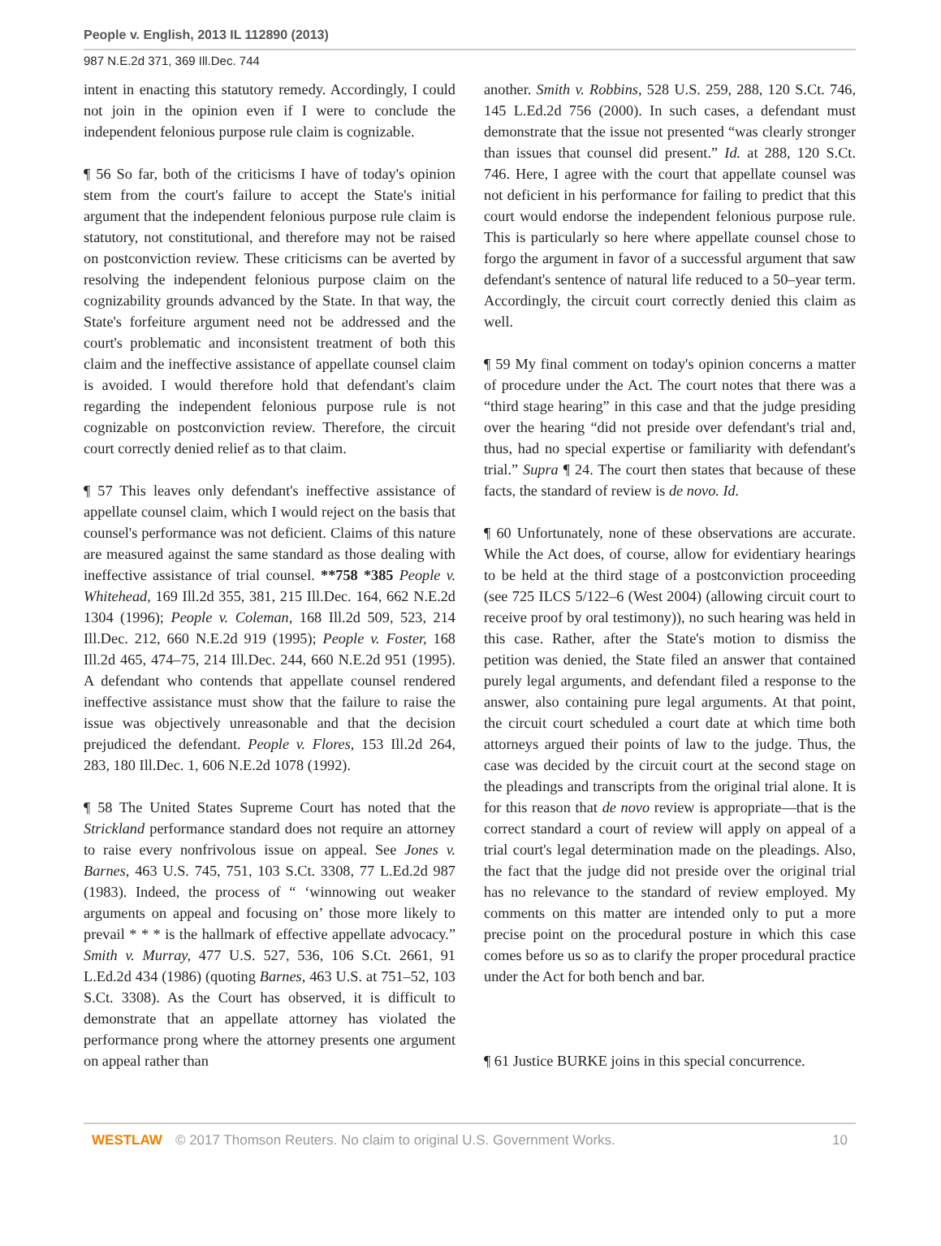People v. English, 2013 IL 112890 (2013)
987 N.E.2d 371, 369 Ill.Dec. 744
intent in enacting this statutory remedy. Accordingly, I could not join in the opinion even if I were to conclude the independent felonious purpose rule claim is cognizable.
¶ 56 So far, both of the criticisms I have of today's opinion stem from the court's failure to accept the State's initial argument that the independent felonious purpose rule claim is statutory, not constitutional, and therefore may not be raised on postconviction review. These criticisms can be averted by resolving the independent felonious purpose claim on the cognizability grounds advanced by the State. In that way, the State's forfeiture argument need not be addressed and the court's problematic and inconsistent treatment of both this claim and the ineffective assistance of appellate counsel claim is avoided. I would therefore hold that defendant's claim regarding the independent felonious purpose rule is not cognizable on postconviction review. Therefore, the circuit court correctly denied relief as to that claim.
¶ 57 This leaves only defendant's ineffective assistance of appellate counsel claim, which I would reject on the basis that counsel's performance was not deficient. Claims of this nature are measured against the same standard as those dealing with ineffective assistance of trial counsel. **758 *385 People v. Whitehead, 169 Ill.2d 355, 381, 215 Ill.Dec. 164, 662 N.E.2d 1304 (1996); People v. Coleman, 168 Ill.2d 509, 523, 214 Ill.Dec. 212, 660 N.E.2d 919 (1995); People v. Foster, 168 Ill.2d 465, 474–75, 214 Ill.Dec. 244, 660 N.E.2d 951 (1995). A defendant who contends that appellate counsel rendered ineffective assistance must show that the failure to raise the issue was objectively unreasonable and that the decision prejudiced the defendant. People v. Flores, 153 Ill.2d 264, 283, 180 Ill.Dec. 1, 606 N.E.2d 1078 (1992).
¶ 58 The United States Supreme Court has noted that the Strickland performance standard does not require an attorney to raise every nonfrivolous issue on appeal. See Jones v. Barnes, 463 U.S. 745, 751, 103 S.Ct. 3308, 77 L.Ed.2d 987 (1983). Indeed, the process of “ ‘winnowing out weaker arguments on appeal and focusing on’ those more likely to prevail * * * is the hallmark of effective appellate advocacy.” Smith v. Murray, 477 U.S. 527, 536, 106 S.Ct. 2661, 91 L.Ed.2d 434 (1986) (quoting Barnes, 463 U.S. at 751–52, 103 S.Ct. 3308). As the Court has observed, it is difficult to demonstrate that an appellate attorney has violated the performance prong where the attorney presents one argument on appeal rather than
another. Smith v. Robbins, 528 U.S. 259, 288, 120 S.Ct. 746, 145 L.Ed.2d 756 (2000). In such cases, a defendant must demonstrate that the issue not presented “was clearly stronger than issues that counsel did present.” Id. at 288, 120 S.Ct. 746. Here, I agree with the court that appellate counsel was not deficient in his performance for failing to predict that this court would endorse the independent felonious purpose rule. This is particularly so here where appellate counsel chose to forgo the argument in favor of a successful argument that saw defendant's sentence of natural life reduced to a 50–year term. Accordingly, the circuit court correctly denied this claim as well.
¶ 59 My final comment on today's opinion concerns a matter of procedure under the Act. The court notes that there was a “third stage hearing” in this case and that the judge presiding over the hearing “did not preside over defendant's trial and, thus, had no special expertise or familiarity with defendant's trial.” Supra ¶ 24. The court then states that because of these facts, the standard of review is de novo. Id.
¶ 60 Unfortunately, none of these observations are accurate. While the Act does, of course, allow for evidentiary hearings to be held at the third stage of a postconviction proceeding (see 725 ILCS 5/122–6 (West 2004) (allowing circuit court to receive proof by oral testimony)), no such hearing was held in this case. Rather, after the State's motion to dismiss the petition was denied, the State filed an answer that contained purely legal arguments, and defendant filed a response to the answer, also containing pure legal arguments. At that point, the circuit court scheduled a court date at which time both attorneys argued their points of law to the judge. Thus, the case was decided by the circuit court at the second stage on the pleadings and transcripts from the original trial alone. It is for this reason that de novo review is appropriate—that is the correct standard a court of review will apply on appeal of a trial court's legal determination made on the pleadings. Also, the fact that the judge did not preside over the original trial has no relevance to the standard of review employed. My comments on this matter are intended only to put a more precise point on the procedural posture in which this case comes before us so as to clarify the proper procedural practice under the Act for both bench and bar.
¶ 61 Justice BURKE joins in this special concurrence.
WESTLAW © 2017 Thomson Reuters. No claim to original U.S. Government Works. 10